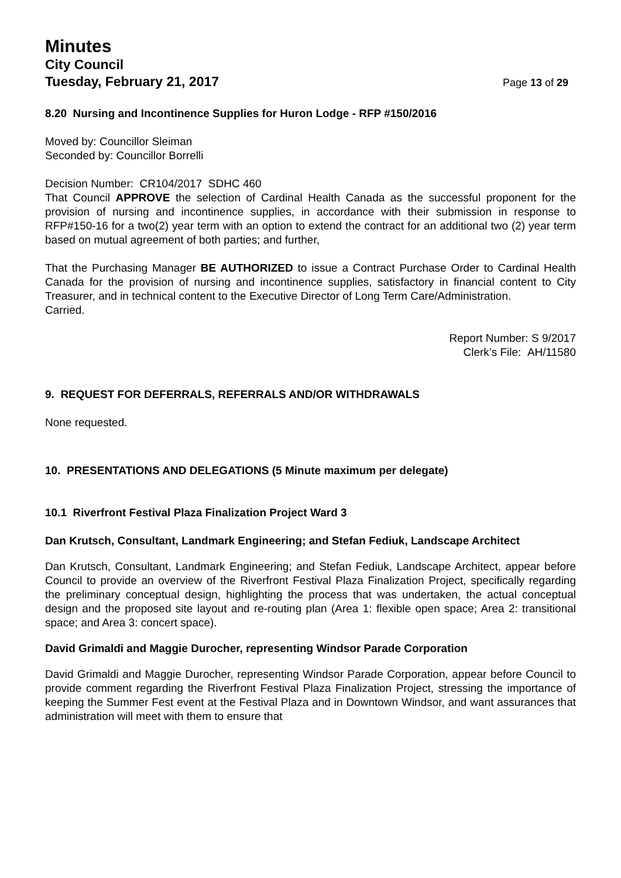Minutes
City Council
Tuesday, February 21, 2017
Page 13 of 29
8.20 Nursing and Incontinence Supplies for Huron Lodge - RFP #150/2016
Moved by: Councillor Sleiman
Seconded by: Councillor Borrelli
Decision Number: CR104/2017 SDHC 460
That Council APPROVE the selection of Cardinal Health Canada as the successful proponent for the provision of nursing and incontinence supplies, in accordance with their submission in response to RFP#150-16 for a two(2) year term with an option to extend the contract for an additional two (2) year term based on mutual agreement of both parties; and further,
That the Purchasing Manager BE AUTHORIZED to issue a Contract Purchase Order to Cardinal Health Canada for the provision of nursing and incontinence supplies, satisfactory in financial content to City Treasurer, and in technical content to the Executive Director of Long Term Care/Administration.
Carried.
Report Number: S 9/2017
Clerk’s File: AH/11580
9. REQUEST FOR DEFERRALS, REFERRALS AND/OR WITHDRAWALS
None requested.
10. PRESENTATIONS AND DELEGATIONS (5 Minute maximum per delegate)
10.1 Riverfront Festival Plaza Finalization Project Ward 3
Dan Krutsch, Consultant, Landmark Engineering; and Stefan Fediuk, Landscape Architect
Dan Krutsch, Consultant, Landmark Engineering; and Stefan Fediuk, Landscape Architect, appear before Council to provide an overview of the Riverfront Festival Plaza Finalization Project, specifically regarding the preliminary conceptual design, highlighting the process that was undertaken, the actual conceptual design and the proposed site layout and re-routing plan (Area 1: flexible open space; Area 2: transitional space; and Area 3: concert space).
David Grimaldi and Maggie Durocher, representing Windsor Parade Corporation
David Grimaldi and Maggie Durocher, representing Windsor Parade Corporation, appear before Council to provide comment regarding the Riverfront Festival Plaza Finalization Project, stressing the importance of keeping the Summer Fest event at the Festival Plaza and in Downtown Windsor, and want assurances that administration will meet with them to ensure that